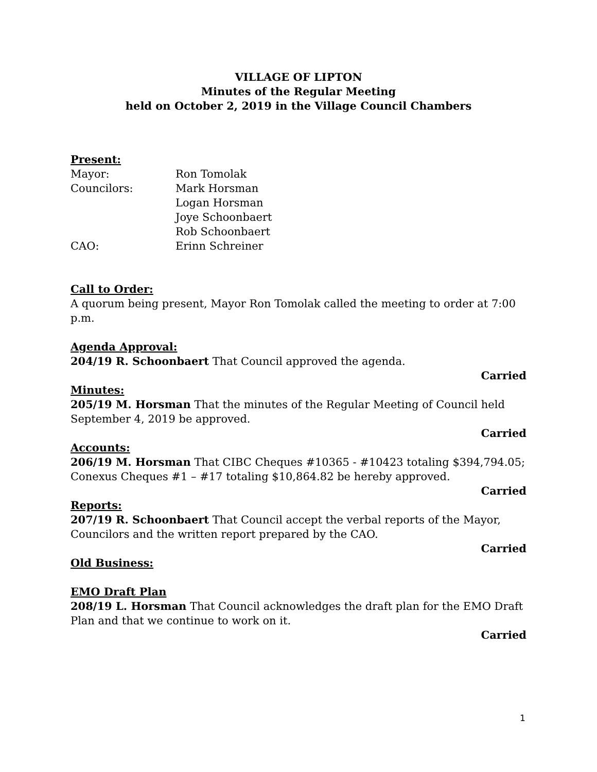VILLAGE OF LIPTON
Minutes of the Regular Meeting
held on October 2, 2019 in the Village Council Chambers
Present:
| Mayor: | Ron Tomolak |
| Councilors: | Mark Horsman |
| | Logan Horsman |
| | Joye Schoonbaert |
| | Rob Schoonbaert |
| CAO: | Erinn Schreiner |
Call to Order:
A quorum being present, Mayor Ron Tomolak called the meeting to order at 7:00 p.m.
Agenda Approval:
204/19 R. Schoonbaert That Council approved the agenda.
Carried
Minutes:
205/19 M. Horsman That the minutes of the Regular Meeting of Council held September 4, 2019 be approved.
Carried
Accounts:
206/19 M. Horsman That CIBC Cheques #10365 - #10423 totaling $394,794.05; Conexus Cheques #1 – #17 totaling $10,864.82 be hereby approved.
Carried
Reports:
207/19 R. Schoonbaert That Council accept the verbal reports of the Mayor, Councilors and the written report prepared by the CAO.
Carried
Old Business:
EMO Draft Plan
208/19 L. Horsman That Council acknowledges the draft plan for the EMO Draft Plan and that we continue to work on it.
Carried
1